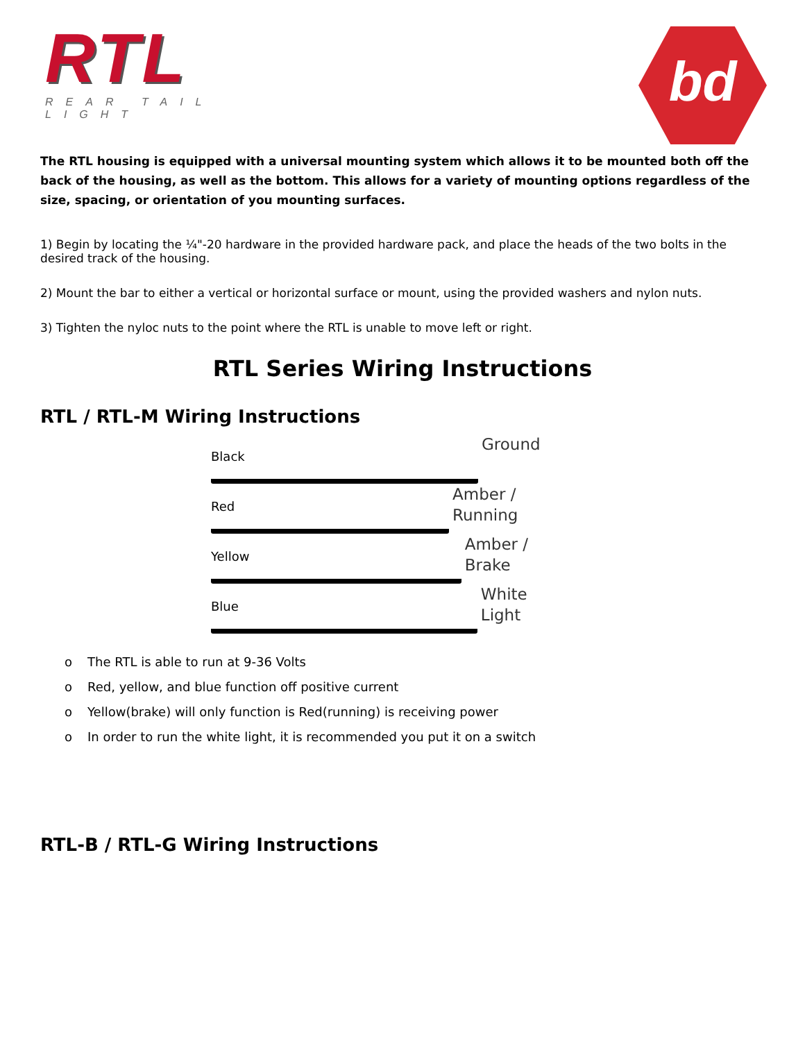RTL
REAR TAIL LIGHT
bd
The RTL housing is equipped with a universal mounting system which allows it to be mounted both off the back of the housing, as well as the bottom. This allows for a variety of mounting options regardless of the size, spacing, or orientation of you mounting surfaces.
1) Begin by locating the ¼"-20 hardware in the provided hardware pack, and place the heads of the two bolts in the desired track of the housing.
2) Mount the bar to either a vertical or horizontal surface or mount, using the provided washers and nylon nuts.
3) Tighten the nyloc nuts to the point where the RTL is unable to move left or right.
RTL Series Wiring Instructions
RTL / RTL-M Wiring Instructions
Black
Ground
Red
Amber / Running
Yellow
Amber / Brake
Blue
White Light
o The RTL is able to run at 9-36 Volts
o Red, yellow, and blue function off positive current
o Yellow(brake) will only function is Red(running) is receiving power
o In order to run the white light, it is recommended you put it on a switch
RTL-B / RTL-G Wiring Instructions